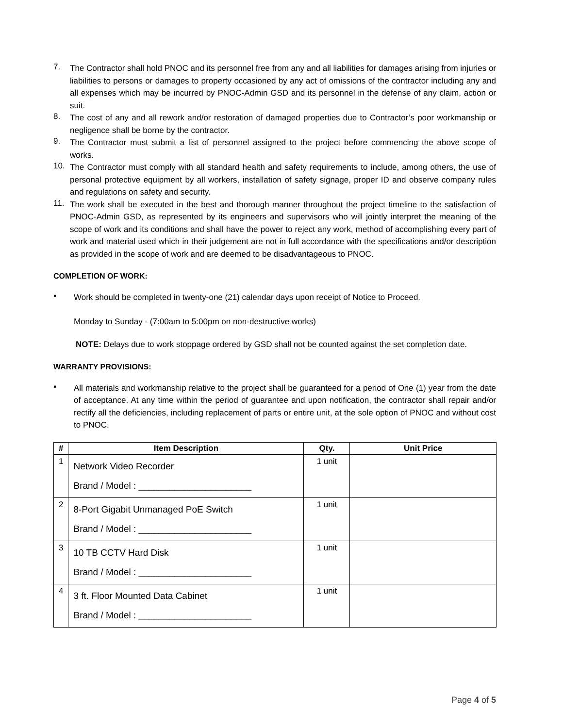7. The Contractor shall hold PNOC and its personnel free from any and all liabilities for damages arising from injuries or liabilities to persons or damages to property occasioned by any act of omissions of the contractor including any and all expenses which may be incurred by PNOC-Admin GSD and its personnel in the defense of any claim, action or suit.
8. The cost of any and all rework and/or restoration of damaged properties due to Contractor’s poor workmanship or negligence shall be borne by the contractor.
9. The Contractor must submit a list of personnel assigned to the project before commencing the above scope of works.
10. The Contractor must comply with all standard health and safety requirements to include, among others, the use of personal protective equipment by all workers, installation of safety signage, proper ID and observe company rules and regulations on safety and security.
11. The work shall be executed in the best and thorough manner throughout the project timeline to the satisfaction of PNOC-Admin GSD, as represented by its engineers and supervisors who will jointly interpret the meaning of the scope of work and its conditions and shall have the power to reject any work, method of accomplishing every part of work and material used which in their judgement are not in full accordance with the specifications and/or description as provided in the scope of work and are deemed to be disadvantageous to PNOC.
COMPLETION OF WORK:
▪ Work should be completed in twenty-one (21) calendar days upon receipt of Notice to Proceed.
Monday to Sunday - (7:00am to 5:00pm on non-destructive works)
NOTE: Delays due to work stoppage ordered by GSD shall not be counted against the set completion date.
WARRANTY PROVISIONS:
▪ All materials and workmanship relative to the project shall be guaranteed for a period of One (1) year from the date of acceptance. At any time within the period of guarantee and upon notification, the contractor shall repair and/or rectify all the deficiencies, including replacement of parts or entire unit, at the sole option of PNOC and without cost to PNOC.
| # | Item Description | Qty. | Unit Price |
| --- | --- | --- | --- |
| 1 | Network Video Recorder Brand / Model : ______________________ | 1 unit | |
| 2 | 8-Port Gigabit Unmanaged PoE Switch Brand / Model : ______________________ | 1 unit | |
| 3 | 10 TB CCTV Hard Disk Brand / Model : ______________________ | 1 unit | |
| 4 | 3 ft. Floor Mounted Data Cabinet Brand / Model : ______________________ | 1 unit | |
Page 4 of 5